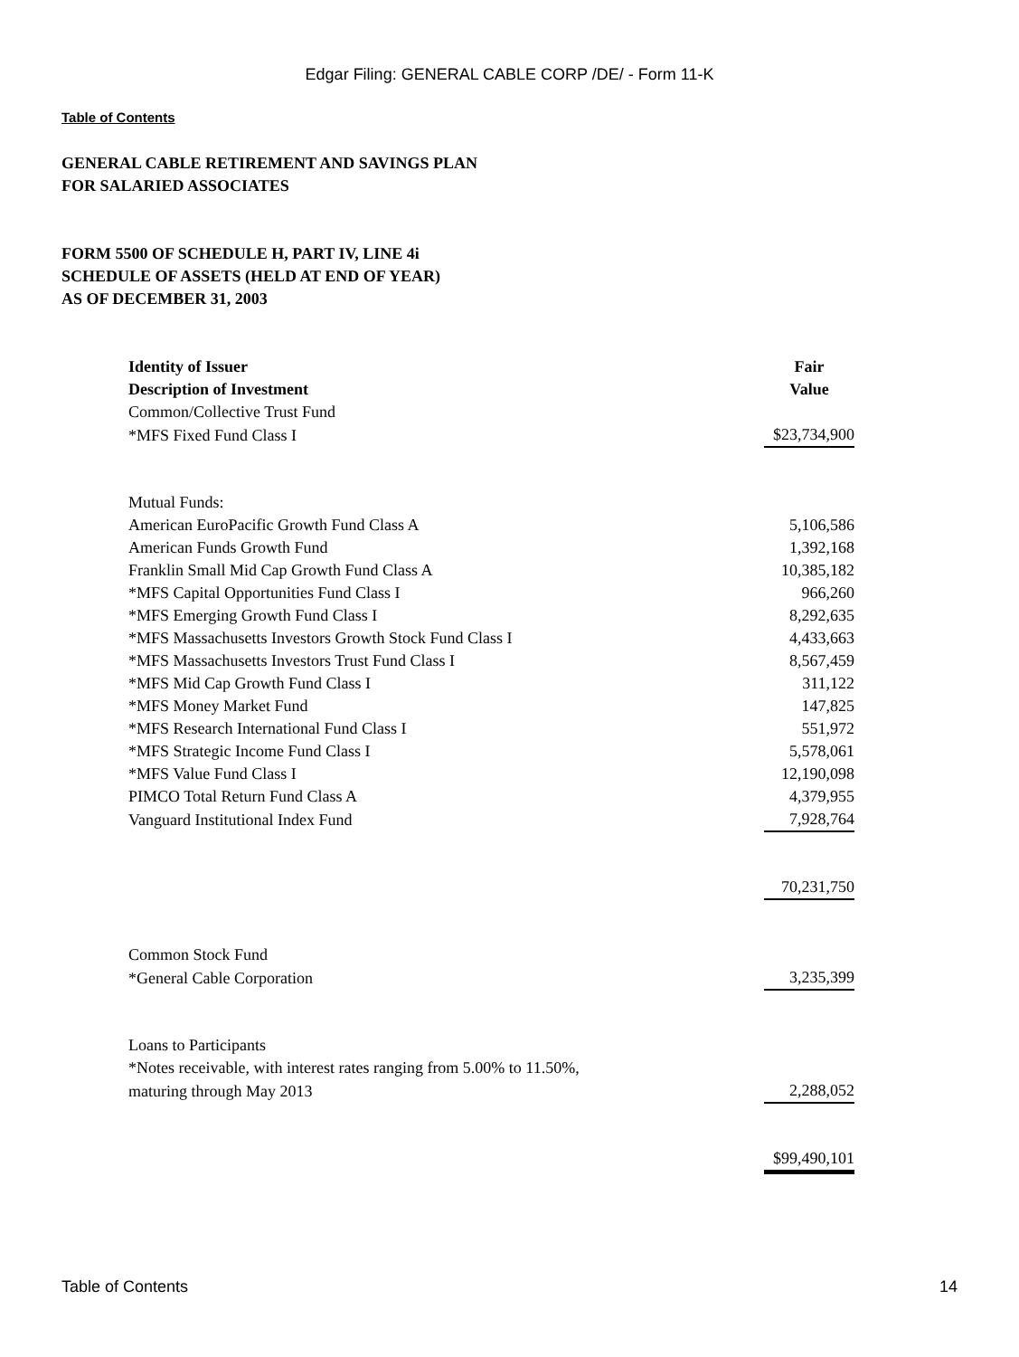Edgar Filing: GENERAL CABLE CORP /DE/ - Form 11-K
Table of Contents
GENERAL CABLE RETIREMENT AND SAVINGS PLAN
FOR SALARIED ASSOCIATES
FORM 5500 OF SCHEDULE H, PART IV, LINE 4i
SCHEDULE OF ASSETS (HELD AT END OF YEAR)
AS OF DECEMBER 31, 2003
| Identity of Issuer Description of Investment | Fair Value |
| --- | --- |
| Common/Collective Trust Fund | |
| *MFS Fixed Fund Class I | $23,734,900 |
| Mutual Funds: | |
| American EuroPacific Growth Fund Class A | 5,106,586 |
| American Funds Growth Fund | 1,392,168 |
| Franklin Small Mid Cap Growth Fund Class A | 10,385,182 |
| *MFS Capital Opportunities Fund Class I | 966,260 |
| *MFS Emerging Growth Fund Class I | 8,292,635 |
| *MFS Massachusetts Investors Growth Stock Fund Class I | 4,433,663 |
| *MFS Massachusetts Investors Trust Fund Class I | 8,567,459 |
| *MFS Mid Cap Growth Fund Class I | 311,122 |
| *MFS Money Market Fund | 147,825 |
| *MFS Research International Fund Class I | 551,972 |
| *MFS Strategic Income Fund Class I | 5,578,061 |
| *MFS Value Fund Class I | 12,190,098 |
| PIMCO Total Return Fund Class A | 4,379,955 |
| Vanguard Institutional Index Fund | 7,928,764 |
| | 70,231,750 |
| Common Stock Fund | |
| *General Cable Corporation | 3,235,399 |
| Loans to Participants | |
| *Notes receivable, with interest rates ranging from 5.00% to 11.50%, | |
| maturing through May 2013 | 2,288,052 |
| | $99,490,101 |
Table of Contents 14